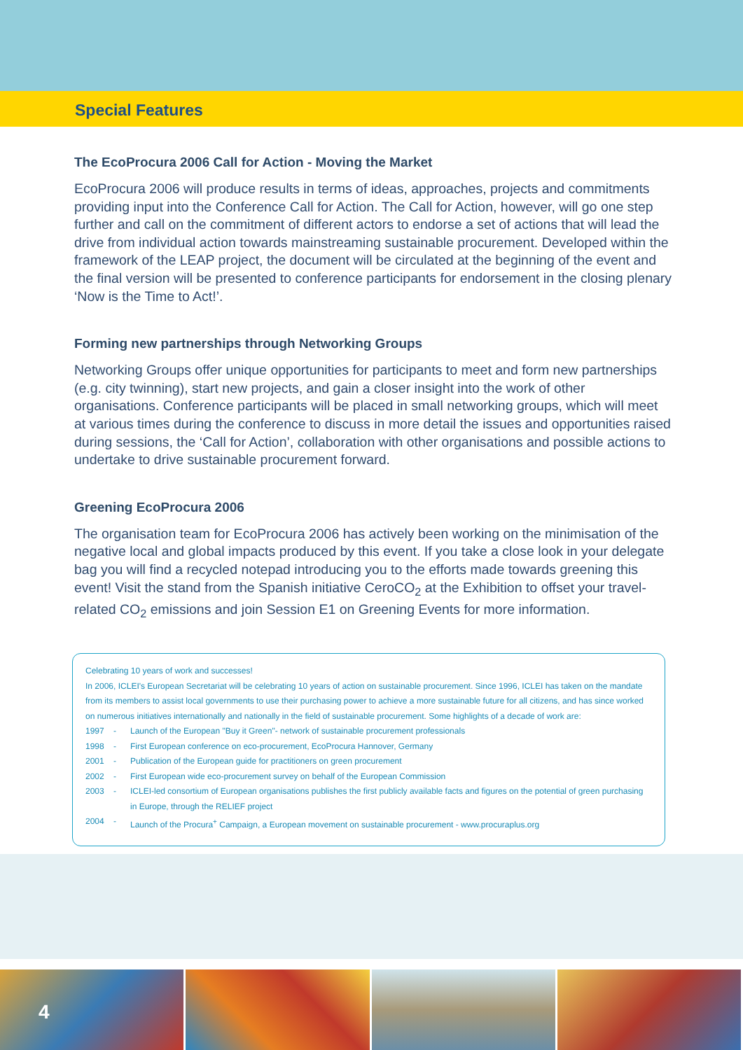Special Features
The EcoProcura 2006 Call for Action - Moving the Market
EcoProcura 2006 will produce results in terms of ideas, approaches, projects and commitments providing input into the Conference Call for Action. The Call for Action, however, will go one step further and call on the commitment of different actors to endorse a set of actions that will lead the drive from individual action towards mainstreaming sustainable procurement. Developed within the framework of the LEAP project, the document will be circulated at the beginning of the event and the final version will be presented to conference participants for endorsement in the closing plenary ‘Now is the Time to Act!’.
Forming new partnerships through Networking Groups
Networking Groups offer unique opportunities for participants to meet and form new partnerships (e.g. city twinning), start new projects, and gain a closer insight into the work of other organisations. Conference participants will be placed in small networking groups, which will meet at various times during the conference to discuss in more detail the issues and opportunities raised during sessions, the ‘Call for Action’, collaboration with other organisations and possible actions to undertake to drive sustainable procurement forward.
Greening EcoProcura 2006
The organisation team for EcoProcura 2006 has actively been working on the minimisation of the negative local and global impacts produced by this event. If you take a close look in your delegate bag you will find a recycled notepad introducing you to the efforts made towards greening this event! Visit the stand from the Spanish initiative CeroCO<sub>2</sub> at the Exhibition to offset your travel-related CO<sub>2</sub> emissions and join Session E1 on Greening Events for more information.
Celebrating 10 years of work and successes!
In 2006, ICLEI's European Secretariat will be celebrating 10 years of action on sustainable procurement. Since 1996, ICLEI has taken on the mandate from its members to assist local governments to use their purchasing power to achieve a more sustainable future for all citizens, and has since worked on numerous initiatives internationally and nationally in the field of sustainable procurement. Some highlights of a decade of work are:
1997 - Launch of the European "Buy it Green"- network of sustainable procurement professionals
1998 - First European conference on eco-procurement, EcoProcura Hannover, Germany
2001 - Publication of the European guide for practitioners on green procurement
2002 - First European wide eco-procurement survey on behalf of the European Commission
2003 - ICLEI-led consortium of European organisations publishes the first publicly available facts and figures on the potential of green purchasing in Europe, through the RELIEF project
2004 - Launch of the Procura<sup>+</sup> Campaign, a European movement on sustainable procurement - www.procuraplus.org
4